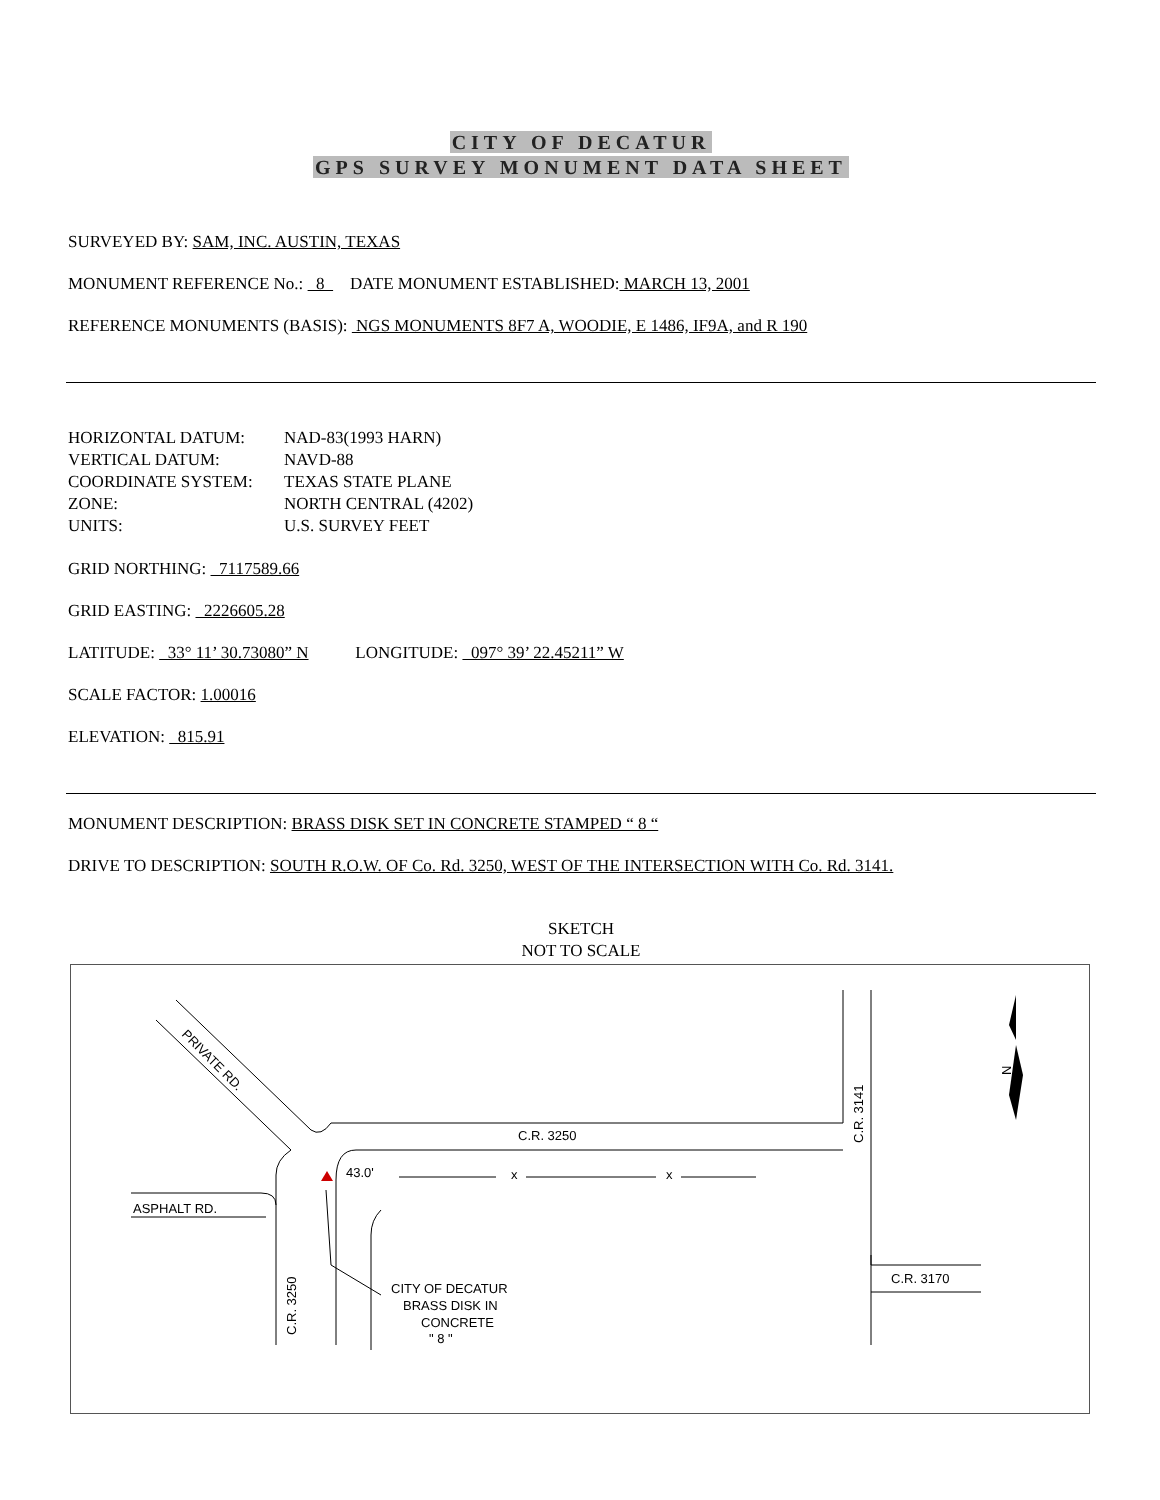CITY OF DECATUR
GPS SURVEY MONUMENT DATA SHEET
SURVEYED BY: SAM, INC. AUSTIN, TEXAS
MONUMENT REFERENCE No.: 8 DATE MONUMENT ESTABLISHED: MARCH 13, 2001
REFERENCE MONUMENTS (BASIS): NGS MONUMENTS 8F7 A, WOODIE, E 1486, IF9A, and R 190
| HORIZONTAL DATUM: | NAD-83(1993 HARN) |
| VERTICAL DATUM: | NAVD-88 |
| COORDINATE SYSTEM: | TEXAS STATE PLANE |
| ZONE: | NORTH CENTRAL (4202) |
| UNITS: | U.S. SURVEY FEET |
GRID NORTHING: 7117589.66
GRID EASTING: 2226605.28
LATITUDE: 33° 11’ 30.73080” N LONGITUDE: 097° 39’ 22.45211” W
SCALE FACTOR: 1.00016
ELEVATION: 815.91
MONUMENT DESCRIPTION: BRASS DISK SET IN CONCRETE STAMPED “ 8 “
DRIVE TO DESCRIPTION: SOUTH R.O.W. OF Co. Rd. 3250, WEST OF THE INTERSECTION WITH Co. Rd. 3141.
SKETCH
NOT TO SCALE
PRIVATE RD.
C.R. 3250
43.0'
x
x
ASPHALT RD.
C.R. 3250
C.R. 3141
C.R. 3170
CITY OF DECATUR
BRASS DISK IN
CONCRETE
" 8 "
N